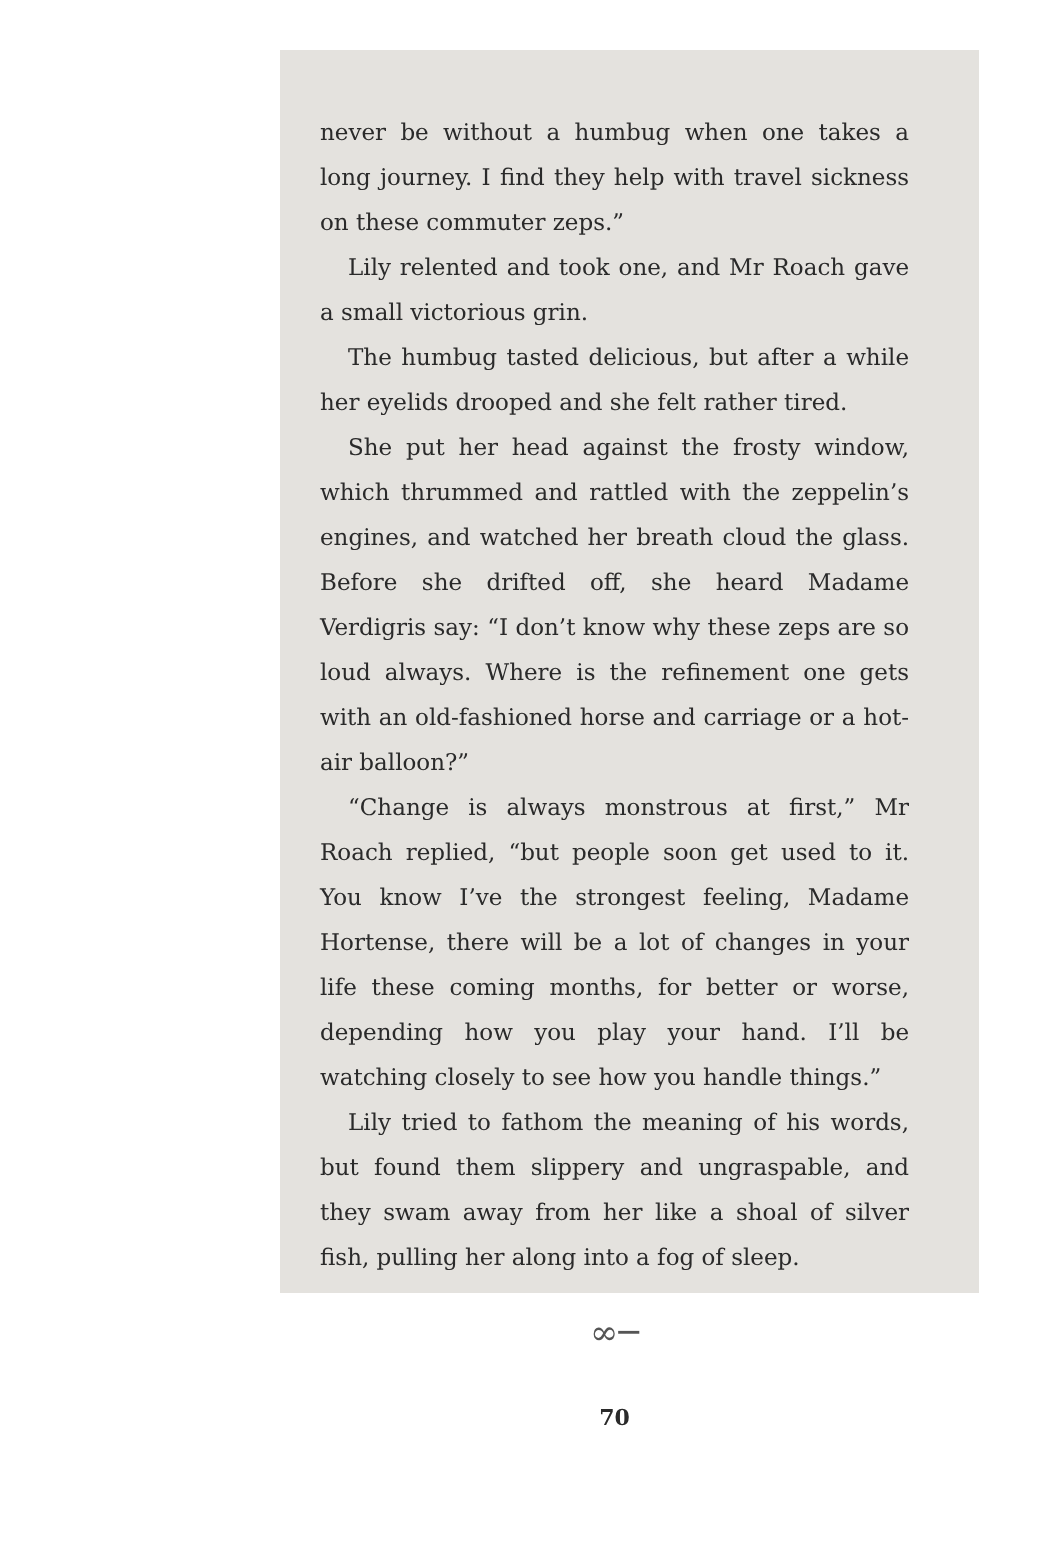never be without a humbug when one takes a long journey. I find they help with travel sickness on these commuter zeps.”
Lily relented and took one, and Mr Roach gave a small victorious grin.
The humbug tasted delicious, but after a while her eyelids drooped and she felt rather tired.
She put her head against the frosty window, which thrummed and rattled with the zeppelin’s engines, and watched her breath cloud the glass. Before she drifted off, she heard Madame Verdigris say: “I don’t know why these zeps are so loud always. Where is the refinement one gets with an old-fashioned horse and carriage or a hot-air balloon?”
“Change is always monstrous at first,” Mr Roach replied, “but people soon get used to it. You know I’ve the strongest feeling, Madame Hortense, there will be a lot of changes in your life these coming months, for better or worse, depending how you play your hand. I’ll be watching closely to see how you handle things.”
Lily tried to fathom the meaning of his words, but found them slippery and ungraspable, and they swam away from her like a shoal of silver fish, pulling her along into a fog of sleep.
∞─
70